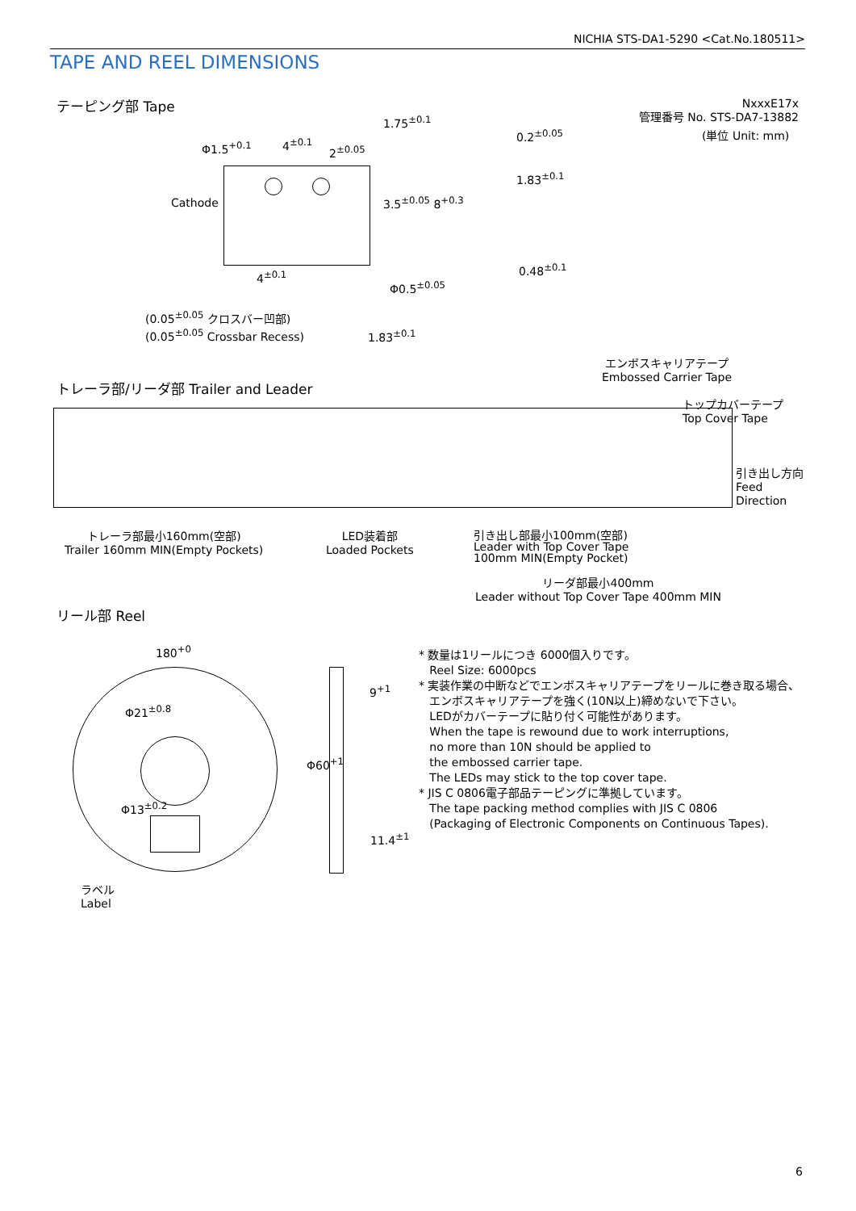NICHIA STS-DA1-5290 <Cat.No.180511>
TAPE AND REEL DIMENSIONS
テーピング部 Tape
NxxxE17x
管理番号 No. STS-DA7-13882
(単位 Unit: mm)
Φ1.5<sup>+0.1</sup> 4<sup>±0.1</sup>
2<sup>±0.05</sup>
Cathode
1.75<sup>±0.1</sup>
3.5<sup>±0.05</sup> 8<sup>+0.3</sup>
4<sup>±0.1</sup>
Φ0.5<sup>±0.05</sup>
0.2<sup>±0.05</sup>
1.83<sup>±0.1</sup>
0.48<sup>±0.1</sup>
(0.05<sup>±0.05</sup> クロスバー凹部)
(0.05<sup>±0.05</sup> Crossbar Recess)
1.83<sup>±0.1</sup>
エンボスキャリアテープ
Embossed Carrier Tape
トレーラ部/リーダ部 Trailer and Leader
トップカバーテープ
Top Cover Tape
引き出し方向
Feed
Direction
トレーラ部最小160mm(空部)
Trailer 160mm MIN(Empty Pockets)
LED装着部
Loaded Pockets
引き出し部最小100mm(空部)
Leader with Top Cover Tape
100mm MIN(Empty Pocket)
リーダ部最小400mm
Leader without Top Cover Tape 400mm MIN
リール部 Reel
180<sup>+0</sup>
Φ21<sup>±0.8</sup>
Φ13<sup>±0.2</sup>
ラベル
Label
9<sup>+1</sup>
Φ60<sup>+1</sup>
11.4<sup>±1</sup>
* 数量は1リールにつき 6000個入りです。
Reel Size: 6000pcs
* 実装作業の中断などでエンボスキャリアテープをリールに巻き取る場合、
エンボスキャリアテープを強く(10N以上)締めないで下さい。
LEDがカバーテープに貼り付く可能性があります。
When the tape is rewound due to work interruptions,
no more than 10N should be applied to
the embossed carrier tape.
The LEDs may stick to the top cover tape.
* JIS C 0806電子部品テーピングに準拠しています。
The tape packing method complies with JIS C 0806
(Packaging of Electronic Components on Continuous Tapes).
6